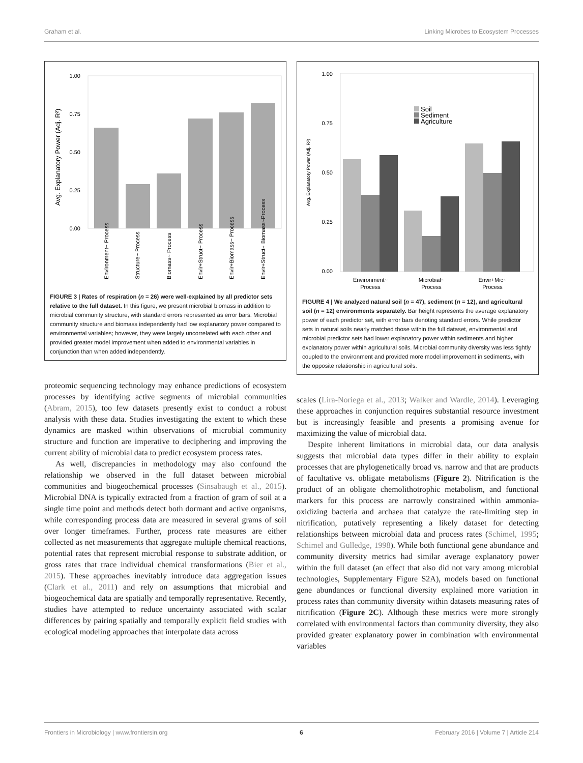Graham et al. Linking Microbes to Ecosystem Processes
Avg. Explanatory Power (Adj. R²)
1.00
0.75
0.50
0.25
0.00
Environment~ Process
Structure~ Process
Biomass~ Process
Envir+Struct~ Process
Envir+Biomass~ Process
Envir+Struct+ Biomass~Process
FIGURE 3 | Rates of respiration (n = 26) were well-explained by all predictor sets relative to the full dataset. In this figure, we present microbial biomass in addition to microbial community structure, with standard errors represented as error bars. Microbial community structure and biomass independently had low explanatory power compared to environmental variables; however, they were largely uncorrelated with each other and provided greater model improvement when added to environmental variables in conjunction than when added independently.
proteomic sequencing technology may enhance predictions of ecosystem processes by identifying active segments of microbial communities (Abram, 2015), too few datasets presently exist to conduct a robust analysis with these data. Studies investigating the extent to which these dynamics are masked within observations of microbial community structure and function are imperative to deciphering and improving the current ability of microbial data to predict ecosystem process rates.
As well, discrepancies in methodology may also confound the relationship we observed in the full dataset between microbial communities and biogeochemical processes (Sinsabaugh et al., 2015). Microbial DNA is typically extracted from a fraction of gram of soil at a single time point and methods detect both dormant and active organisms, while corresponding process data are measured in several grams of soil over longer timeframes. Further, process rate measures are either collected as net measurements that aggregate multiple chemical reactions, potential rates that represent microbial response to substrate addition, or gross rates that trace individual chemical transformations (Bier et al., 2015). These approaches inevitably introduce data aggregation issues (Clark et al., 2011) and rely on assumptions that microbial and biogeochemical data are spatially and temporally representative. Recently, studies have attempted to reduce uncertainty associated with scalar differences by pairing spatially and temporally explicit field studies with ecological modeling approaches that interpolate data across
Avg. Explanatory Power (Adj. R²)
1.00
0.75
0.50
0.25
0.00
Soil
Sediment
Agriculture
Environment~
Process
Microbial~
Process
Envir+Mic~
Process
FIGURE 4 | We analyzed natural soil (n = 47), sediment (n = 12), and agricultural soil (n = 12) environments separately. Bar height represents the average explanatory power of each predictor set, with error bars denoting standard errors. While predictor sets in natural soils nearly matched those within the full dataset, environmental and microbial predictor sets had lower explanatory power within sediments and higher explanatory power within agricultural soils. Microbial community diversity was less tightly coupled to the environment and provided more model improvement in sediments, with the opposite relationship in agricultural soils.
scales (Lira-Noriega et al., 2013; Walker and Wardle, 2014). Leveraging these approaches in conjunction requires substantial resource investment but is increasingly feasible and presents a promising avenue for maximizing the value of microbial data.
Despite inherent limitations in microbial data, our data analysis suggests that microbial data types differ in their ability to explain processes that are phylogenetically broad vs. narrow and that are products of facultative vs. obligate metabolisms (Figure 2). Nitrification is the product of an obligate chemolithotrophic metabolism, and functional markers for this process are narrowly constrained within ammonia-oxidizing bacteria and archaea that catalyze the rate-limiting step in nitrification, putatively representing a likely dataset for detecting relationships between microbial data and process rates (Schimel, 1995; Schimel and Gulledge, 1998). While both functional gene abundance and community diversity metrics had similar average explanatory power within the full dataset (an effect that also did not vary among microbial technologies, Supplementary Figure S2A), models based on functional gene abundances or functional diversity explained more variation in process rates than community diversity within datasets measuring rates of nitrification (Figure 2C). Although these metrics were more strongly correlated with environmental factors than community diversity, they also provided greater explanatory power in combination with environmental variables
Frontiers in Microbiology | www.frontiersin.org 6 February 2016 | Volume 7 | Article 214